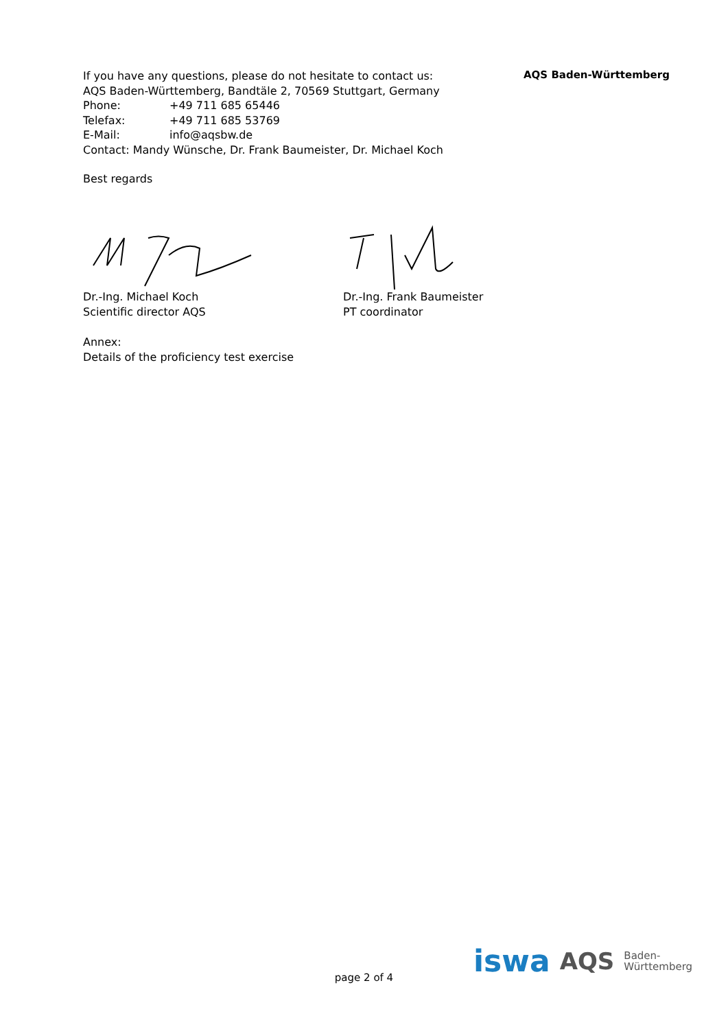If you have any questions, please do not hesitate to contact us:
AQS Baden-Württemberg, Bandtäle 2, 70569 Stuttgart, Germany
Phone: +49 711 685 65446
Telefax: +49 711 685 53769
E-Mail: info@aqsbw.de
Contact: Mandy Wünsche, Dr. Frank Baumeister, Dr. Michael Koch
Best regards
AQS Baden-Württemberg
Dr.-Ing. Michael Koch
Scientific director AQS
Dr.-Ing. Frank Baumeister
PT coordinator
Annex:
Details of the proficiency test exercise
iswa AQS Baden-
Württemberg
page 2 of 4